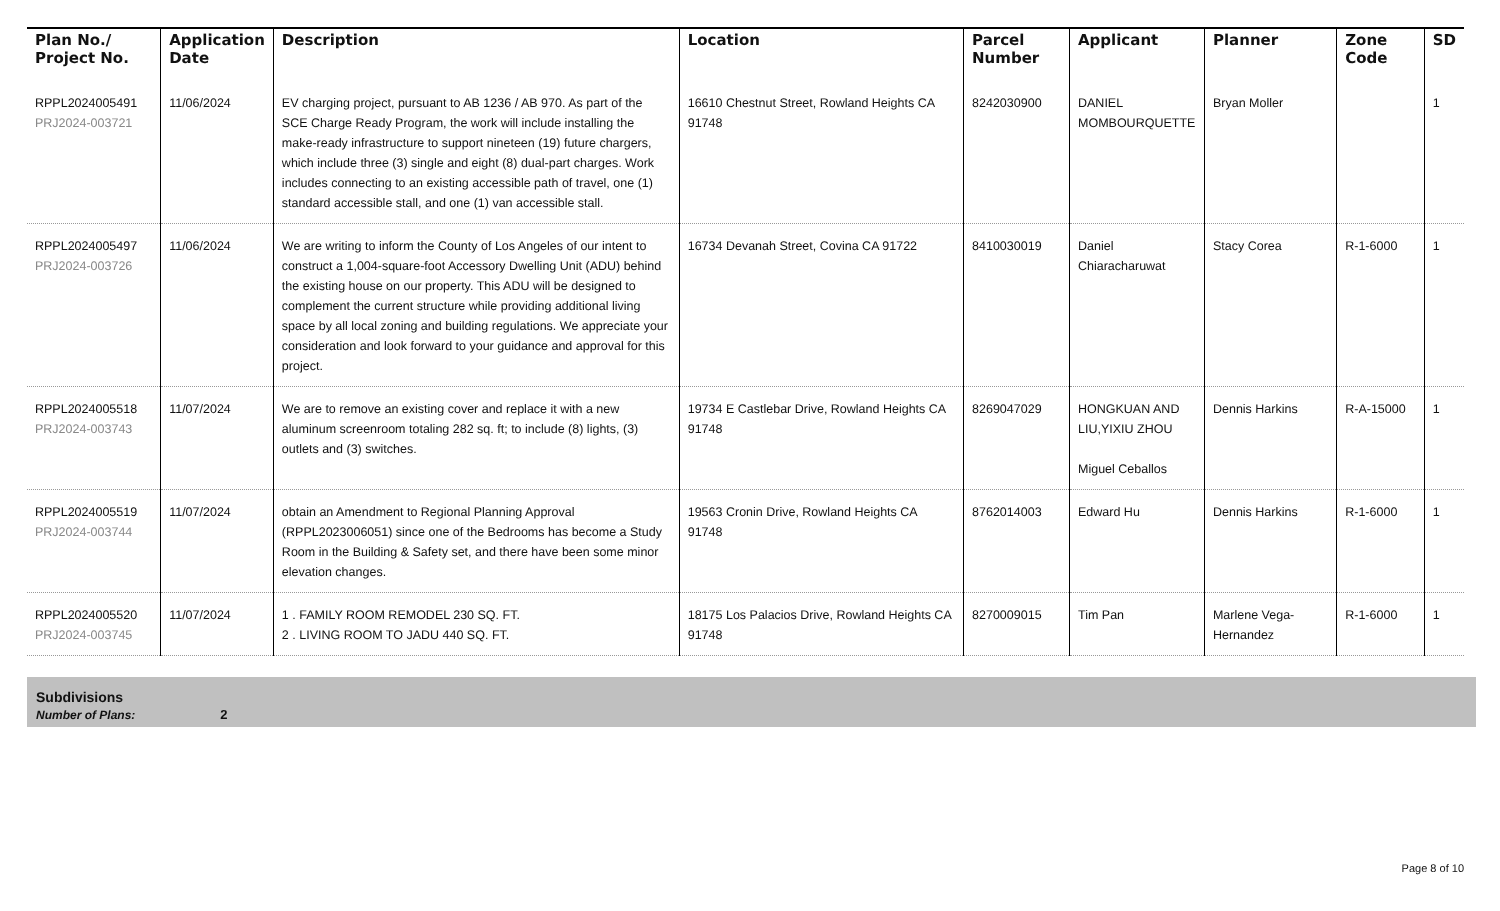| Plan No./ Project No. | Application Date | Description | Location | Parcel Number | Applicant | Planner | Zone Code | SD |
| --- | --- | --- | --- | --- | --- | --- | --- | --- |
| RPPL2024005491 PRJ2024-003721 | 11/06/2024 | EV charging project, pursuant to AB 1236 / AB 970. As part of the SCE Charge Ready Program, the work will include installing the make-ready infrastructure to support nineteen (19) future chargers, which include three (3) single and eight (8) dual-part charges. Work includes connecting to an existing accessible path of travel, one (1) standard accessible stall, and one (1) van accessible stall. | 16610 Chestnut Street, Rowland Heights CA 91748 | 8242030900 | DANIEL MOMBOURQUETTE | Bryan Moller | | 1 |
| RPPL2024005497 PRJ2024-003726 | 11/06/2024 | We are writing to inform the County of Los Angeles of our intent to construct a 1,004-square-foot Accessory Dwelling Unit (ADU) behind the existing house on our property. This ADU will be designed to complement the current structure while providing additional living space by all local zoning and building regulations. We appreciate your consideration and look forward to your guidance and approval for this project. | 16734 Devanah Street, Covina CA 91722 | 8410030019 | Daniel Chiaracharuwat | Stacy Corea | R-1-6000 | 1 |
| RPPL2024005518 PRJ2024-003743 | 11/07/2024 | We are to remove an existing cover and replace it with a new aluminum screenroom totaling 282 sq. ft; to include (8) lights, (3) outlets and (3) switches. | 19734 E Castlebar Drive, Rowland Heights CA 91748 | 8269047029 | HONGKUAN AND LIU,YIXIU ZHOU Miguel Ceballos | Dennis Harkins | R-A-15000 | 1 |
| RPPL2024005519 PRJ2024-003744 | 11/07/2024 | obtain an Amendment to Regional Planning Approval (RPPL2023006051) since one of the Bedrooms has become a Study Room in the Building & Safety set, and there have been some minor elevation changes. | 19563 Cronin Drive, Rowland Heights CA 91748 | 8762014003 | Edward Hu | Dennis Harkins | R-1-6000 | 1 |
| RPPL2024005520 PRJ2024-003745 | 11/07/2024 | 1 . FAMILY ROOM REMODEL 230 SQ. FT. 2 . LIVING ROOM TO JADU 440 SQ. FT. | 18175 Los Palacios Drive, Rowland Heights CA 91748 | 8270009015 | Tim Pan | Marlene Vega-Hernandez | R-1-6000 | 1 |
Subdivisions
Number of Plans: 2
Page 8 of 10